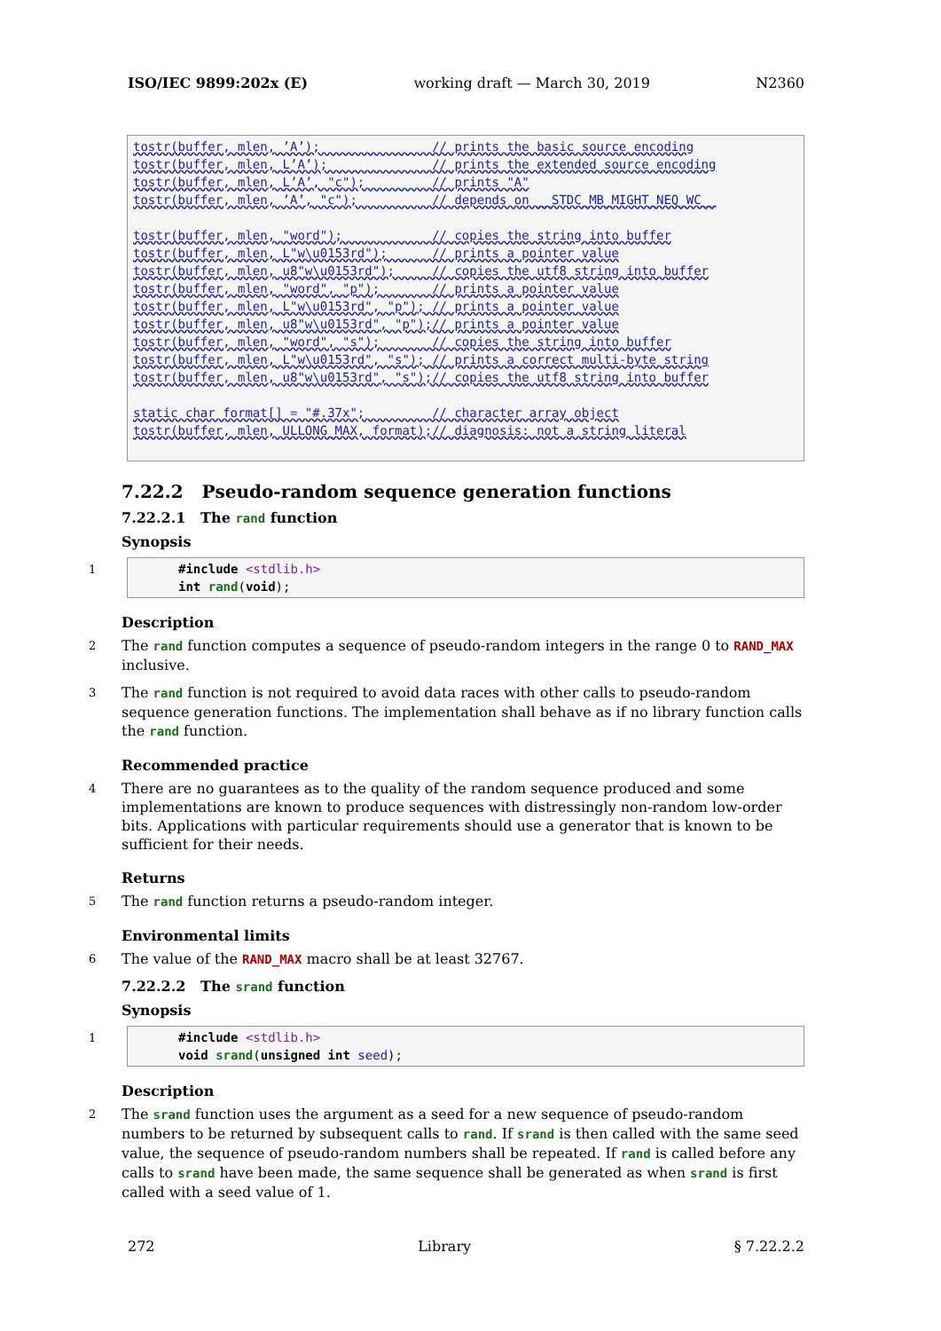ISO/IEC 9899:202x (E) working draft — March 30, 2019 N2360
tostr(buffer, mlen, ’A’);               // prints the basic source encoding
tostr(buffer, mlen, L’A’);              // prints the extended source encoding
tostr(buffer, mlen, L’A’, "c");         // prints "A"
tostr(buffer, mlen, ’A’, "c");          // depends on __STDC_MB_MIGHT_NEQ_WC__

tostr(buffer, mlen, "word");            // copies the string into buffer
tostr(buffer, mlen, L"w\u0153rd");      // prints a pointer value
tostr(buffer, mlen, u8"w\u0153rd");     // copies the utf8 string into buffer
tostr(buffer, mlen, "word", "p");       // prints a pointer value
tostr(buffer, mlen, L"w\u0153rd", "p"); // prints a pointer value
tostr(buffer, mlen, u8"w\u0153rd", "p");// prints a pointer value
tostr(buffer, mlen, "word", "s");       // copies the string into buffer
tostr(buffer, mlen, L"w\u0153rd", "s"); // prints a correct multi-byte string
tostr(buffer, mlen, u8"w\u0153rd", "s");// copies the utf8 string into buffer

static char format[] = "#.37x";         // character array object
tostr(buffer, mlen, ULLONG_MAX, format);// diagnosis: not a string literal
7.22.2 Pseudo-random sequence generation functions
7.22.2.1 The rand function
Synopsis
1
#include <stdlib.h>
int rand(void);
Description
2 The rand function computes a sequence of pseudo-random integers in the range 0 to RAND_MAX inclusive.
3 The rand function is not required to avoid data races with other calls to pseudo-random sequence generation functions. The implementation shall behave as if no library function calls the rand function.
Recommended practice
4 There are no guarantees as to the quality of the random sequence produced and some implementations are known to produce sequences with distressingly non-random low-order bits. Applications with particular requirements should use a generator that is known to be sufficient for their needs.
Returns
5 The rand function returns a pseudo-random integer.
Environmental limits
6 The value of the RAND_MAX macro shall be at least 32767.
7.22.2.2 The srand function
Synopsis
1
#include <stdlib.h>
void srand(unsigned int seed);
Description
2 The srand function uses the argument as a seed for a new sequence of pseudo-random numbers to be returned by subsequent calls to rand. If srand is then called with the same seed value, the sequence of pseudo-random numbers shall be repeated. If rand is called before any calls to srand have been made, the same sequence shall be generated as when srand is first called with a seed value of 1.
272 Library § 7.22.2.2